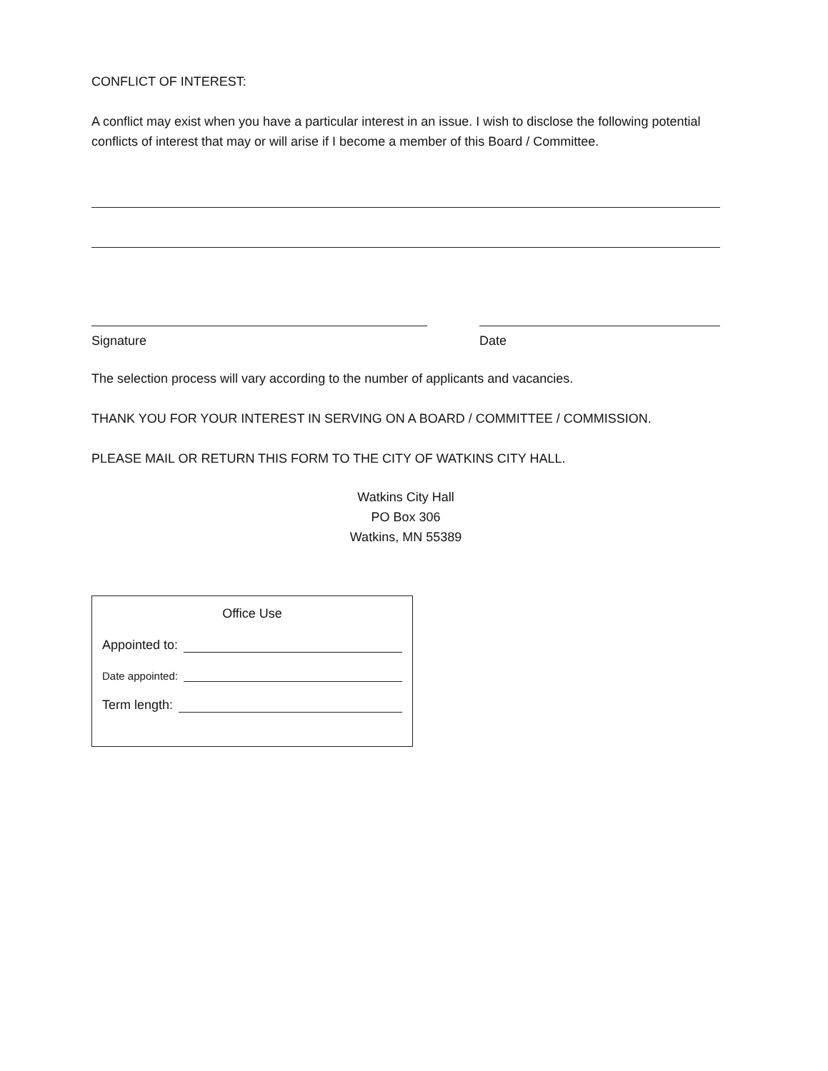CONFLICT OF INTEREST:
A conflict may exist when you have a particular interest in an issue. I wish to disclose the following potential conflicts of interest that may or will arise if I become a member of this Board / Committee.
Signature Date
The selection process will vary according to the number of applicants and vacancies.
THANK YOU FOR YOUR INTEREST IN SERVING ON A BOARD / COMMITTEE / COMMISSION.
PLEASE MAIL OR RETURN THIS FORM TO THE CITY OF WATKINS CITY HALL.
Watkins City Hall
PO Box 306
Watkins, MN 55389
Office Use
Appointed to:
Date appointed:
Term length: